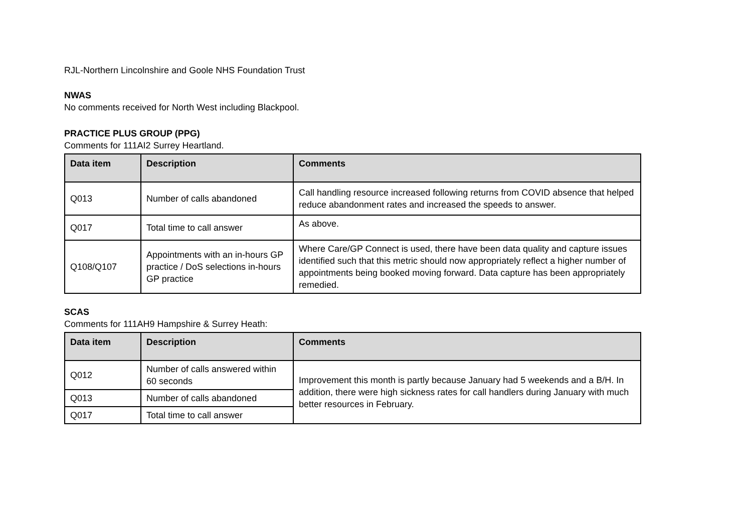RJL-Northern Lincolnshire and Goole NHS Foundation Trust
NWAS
No comments received for North West including Blackpool.
PRACTICE PLUS GROUP (PPG)
Comments for 111AI2 Surrey Heartland.
| Data item | Description | Comments |
| --- | --- | --- |
| Q013 | Number of calls abandoned | Call handling resource increased following returns from COVID absence that helped reduce abandonment rates and increased the speeds to answer. |
| Q017 | Total time to call answer | As above. |
| Q108/Q107 | Appointments with an in-hours GP practice / DoS selections in-hours GP practice | Where Care/GP Connect is used, there have been data quality and capture issues identified such that this metric should now appropriately reflect a higher number of appointments being booked moving forward. Data capture has been appropriately remedied. |
SCAS
Comments for 111AH9 Hampshire & Surrey Heath:
| Data item | Description | Comments |
| --- | --- | --- |
| Q012 | Number of calls answered within 60 seconds | Improvement this month is partly because January had 5 weekends and a B/H. In addition, there were high sickness rates for call handlers during January with much better resources in February. |
| Q013 | Number of calls abandoned | |
| Q017 | Total time to call answer | |